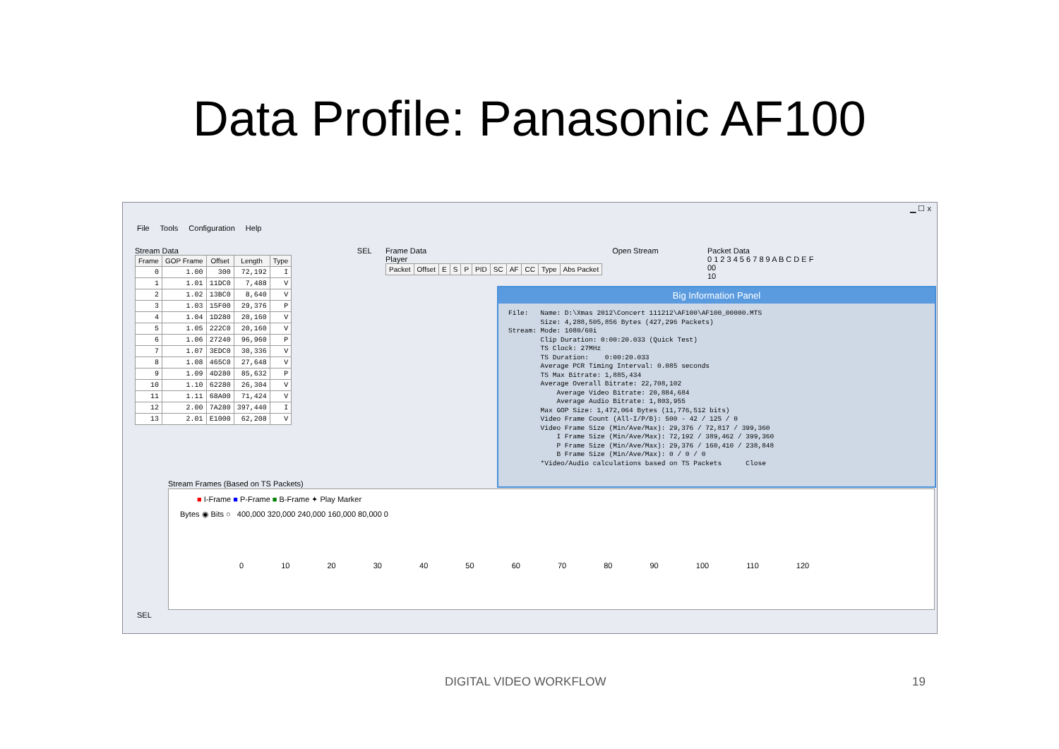Data Profile: Panasonic AF100
▁ ☐ x
File Tools Configuration Help
Stream Data SEL
| Frame | GOP Frame | Offset | Length | Type |
| --- | --- | --- | --- | --- |
| 0 | 1.00 | 300 | 72,192 | I |
| 1 | 1.01 | 11DC0 | 7,488 | V |
| 2 | 1.02 | 13BC0 | 8,640 | V |
| 3 | 1.03 | 15F00 | 29,376 | P |
| 4 | 1.04 | 1D280 | 20,160 | V |
| 5 | 1.05 | 222C0 | 20,160 | V |
| 6 | 1.06 | 27240 | 96,960 | P |
| 7 | 1.07 | 3EDC0 | 30,336 | V |
| 8 | 1.08 | 465C0 | 27,648 | V |
| 9 | 1.09 | 4D280 | 85,632 | P |
| 10 | 1.10 | 62280 | 26,304 | V |
| 11 | 1.11 | 68A00 | 71,424 | V |
| 12 | 2.00 | 7A280 | 397,440 | I |
| 13 | 2.01 | E1000 | 62,208 | V |
Frame Data Open Stream Player
| Packet | Offset | E | S | P | PID | SC | AF | CC | Type | Abs Packet |
| --- | --- | --- | --- | --- | --- | --- | --- | --- | --- | --- |
Packet Data
0 1 2 3 4 5 6 7 8 9 A B C D E F
00
10
Big Information Panel
File:   Name: D:\Xmas 2012\Concert 111212\AF100\AF100_00000.MTS
        Size: 4,288,505,856 Bytes (427,296 Packets)
Stream: Mode: 1080/60i
        Clip Duration: 0:00:20.033 (Quick Test)
        TS Clock: 27MHz
        TS Duration:    0:00:20.033
        Average PCR Timing Interval: 0.085 seconds
        TS Max Bitrate: 1,885,434
        Average Overall Bitrate: 22,708,102
            Average Video Bitrate: 20,884,684
            Average Audio Bitrate: 1,803,955
        Max GOP Size: 1,472,064 Bytes (11,776,512 bits)
        Video Frame Count (All-I/P/B): 500 - 42 / 125 / 0
        Video Frame Size (Min/Ave/Max): 29,376 / 72,817 / 399,360
            I Frame Size (Min/Ave/Max): 72,192 / 389,462 / 399,360
            P Frame Size (Min/Ave/Max): 29,376 / 160,410 / 238,848
            B Frame Size (Min/Ave/Max): 0 / 0 / 0
        *Video/Audio calculations based on TS Packets      Close
Stream Frames (Based on TS Packets)
■ I-Frame ■ P-Frame ■ B-Frame ✦ Play Marker
Bytes ◉ Bits ○ 400,000 320,000 240,000 160,000 80,000 0
0 10 20 30 40 50 60 70 80 90 100 110 120
SEL
DIGITAL VIDEO WORKFLOW 19